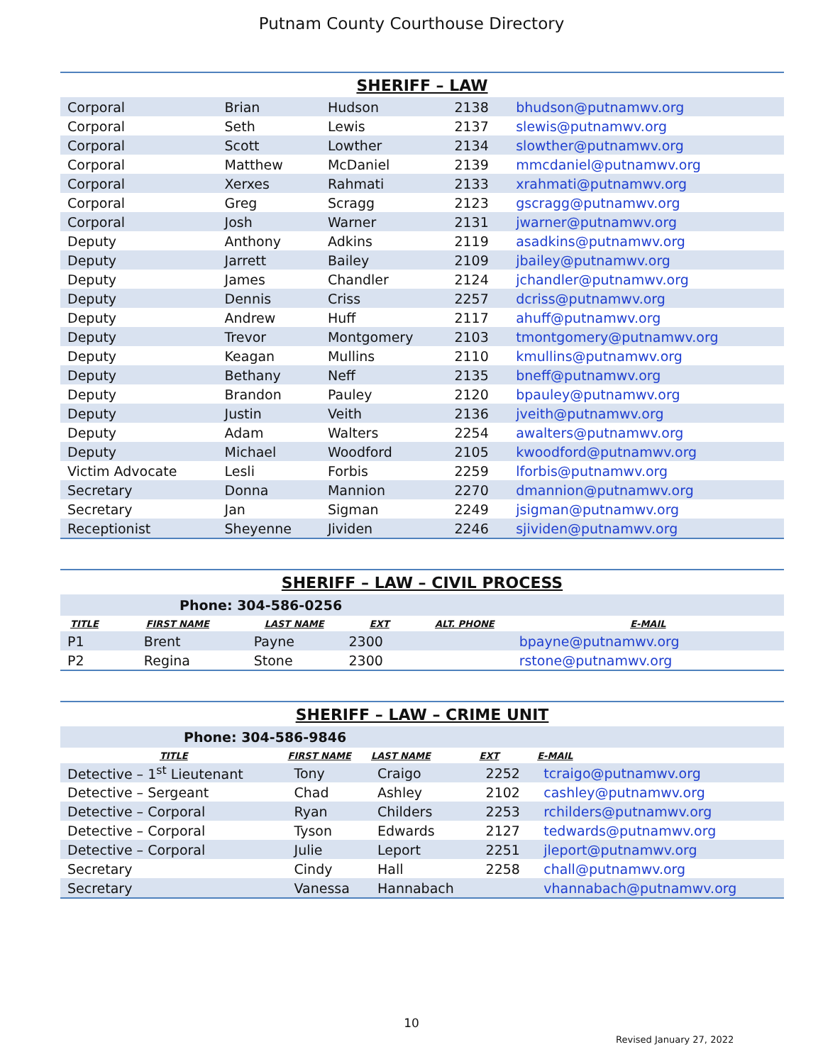Putnam County Courthouse Directory
| SHERIFF – LAW | | | | |
| Corporal | Brian | Hudson | 2138 | bhudson@putnamwv.org |
| Corporal | Seth | Lewis | 2137 | slewis@putnamwv.org |
| Corporal | Scott | Lowther | 2134 | slowther@putnamwv.org |
| Corporal | Matthew | McDaniel | 2139 | mmcdaniel@putnamwv.org |
| Corporal | Xerxes | Rahmati | 2133 | xrahmati@putnamwv.org |
| Corporal | Greg | Scragg | 2123 | gscragg@putnamwv.org |
| Corporal | Josh | Warner | 2131 | jwarner@putnamwv.org |
| Deputy | Anthony | Adkins | 2119 | asadkins@putnamwv.org |
| Deputy | Jarrett | Bailey | 2109 | jbailey@putnamwv.org |
| Deputy | James | Chandler | 2124 | jchandler@putnamwv.org |
| Deputy | Dennis | Criss | 2257 | dcriss@putnamwv.org |
| Deputy | Andrew | Huff | 2117 | ahuff@putnamwv.org |
| Deputy | Trevor | Montgomery | 2103 | tmontgomery@putnamwv.org |
| Deputy | Keagan | Mullins | 2110 | kmullins@putnamwv.org |
| Deputy | Bethany | Neff | 2135 | bneff@putnamwv.org |
| Deputy | Brandon | Pauley | 2120 | bpauley@putnamwv.org |
| Deputy | Justin | Veith | 2136 | jveith@putnamwv.org |
| Deputy | Adam | Walters | 2254 | awalters@putnamwv.org |
| Deputy | Michael | Woodford | 2105 | kwoodford@putnamwv.org |
| Victim Advocate | Lesli | Forbis | 2259 | lforbis@putnamwv.org |
| Secretary | Donna | Mannion | 2270 | dmannion@putnamwv.org |
| Secretary | Jan | Sigman | 2249 | jsigman@putnamwv.org |
| Receptionist | Sheyenne | Jividen | 2246 | sjividen@putnamwv.org |
| SHERIFF – LAW – CIVIL PROCESS | | | | | |
| Phone: 304-586-0256 | | | | | |
| TITLE | FIRST NAME | LAST NAME | EXT | ALT. PHONE | E-MAIL |
| P1 | Brent | Payne | 2300 | | bpayne@putnamwv.org |
| P2 | Regina | Stone | 2300 | | rstone@putnamwv.org |
| SHERIFF – LAW – CRIME UNIT | | | | |
| Phone: 304-586-9846 | | | | |
| TITLE | FIRST NAME | LAST NAME | EXT | E-MAIL |
| Detective – 1<sup>st</sup> Lieutenant | Tony | Craigo | 2252 | tcraigo@putnamwv.org |
| Detective – Sergeant | Chad | Ashley | 2102 | cashley@putnamwv.org |
| Detective – Corporal | Ryan | Childers | 2253 | rchilders@putnamwv.org |
| Detective – Corporal | Tyson | Edwards | 2127 | tedwards@putnamwv.org |
| Detective – Corporal | Julie | Leport | 2251 | jleport@putnamwv.org |
| Secretary | Cindy | Hall | 2258 | chall@putnamwv.org |
| Secretary | Vanessa | Hannabach | | vhannabach@putnamwv.org |
10
Revised January 27, 2022